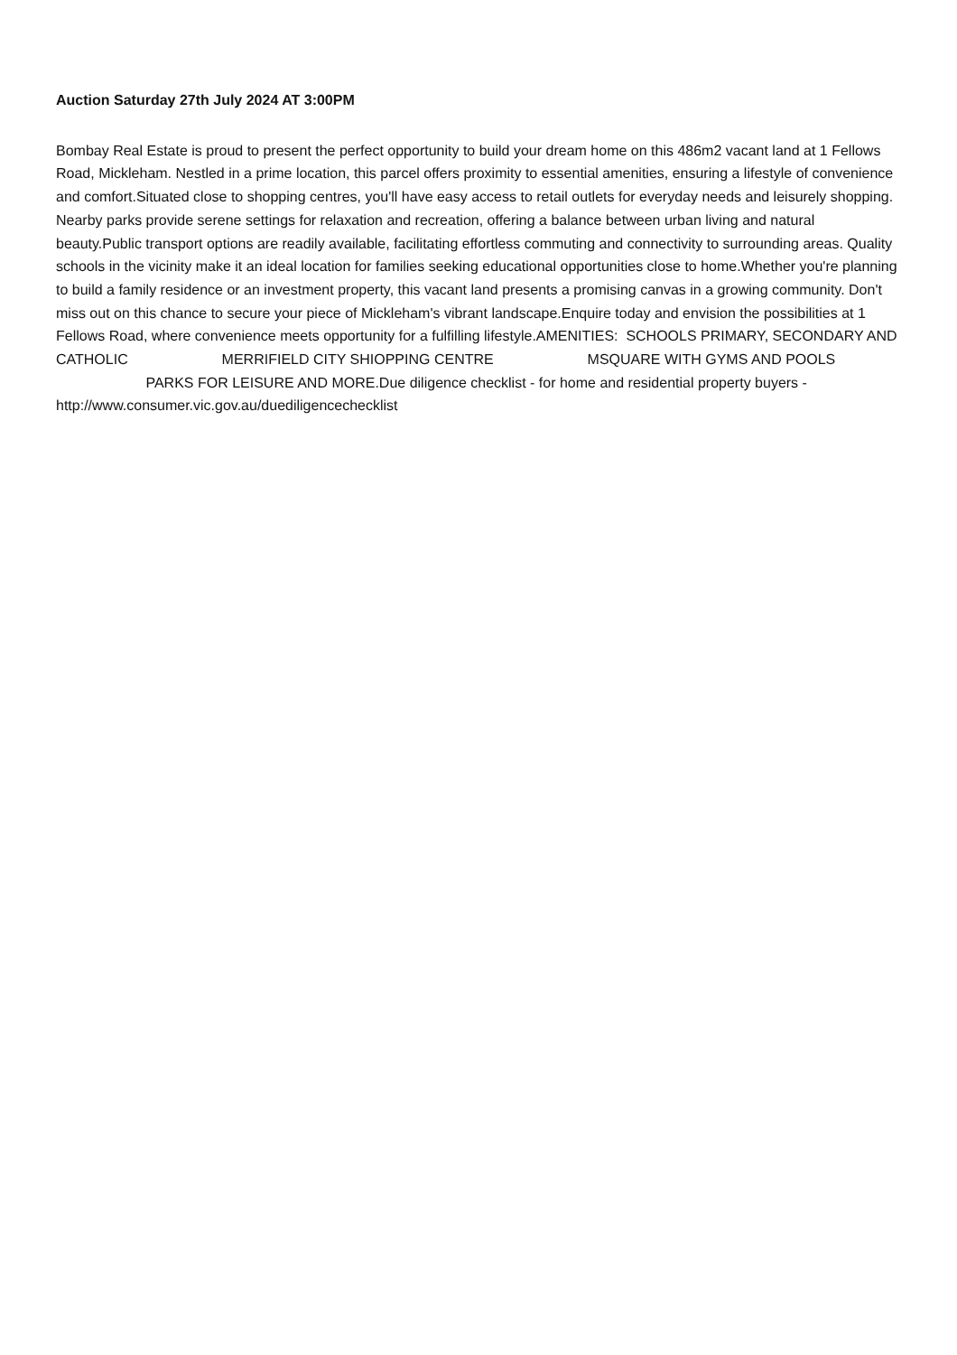Auction Saturday 27th July 2024 AT 3:00PM
Bombay Real Estate is proud to present the perfect opportunity to build your dream home on this 486m2 vacant land at 1 Fellows Road, Mickleham. Nestled in a prime location, this parcel offers proximity to essential amenities, ensuring a lifestyle of convenience and comfort.Situated close to shopping centres, you'll have easy access to retail outlets for everyday needs and leisurely shopping. Nearby parks provide serene settings for relaxation and recreation, offering a balance between urban living and natural beauty.Public transport options are readily available, facilitating effortless commuting and connectivity to surrounding areas. Quality schools in the vicinity make it an ideal location for families seeking educational opportunities close to home.Whether you're planning to build a family residence or an investment property, this vacant land presents a promising canvas in a growing community. Don't miss out on this chance to secure your piece of Mickleham's vibrant landscape.Enquire today and envision the possibilities at 1 Fellows Road, where convenience meets opportunity for a fulfilling lifestyle.AMENITIES: SCHOOLS PRIMARY, SECONDARY AND CATHOLIC MERRIFIELD CITY SHIOPPING CENTRE MSQUARE WITH GYMS AND POOLS PARKS FOR LEISURE AND MORE.Due diligence checklist - for home and residential property buyers -http://www.consumer.vic.gov.au/duediligencechecklist